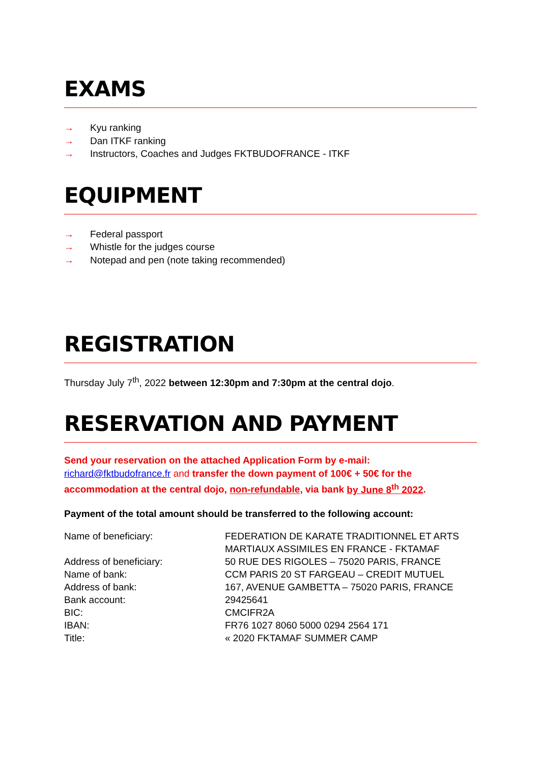EXAMS
→ Kyu ranking
→ Dan ITKF ranking
→ Instructors, Coaches and Judges FKTBUDOFRANCE - ITKF
EQUIPMENT
→ Federal passport
→ Whistle for the judges course
→ Notepad and pen (note taking recommended)
REGISTRATION
Thursday July 7<sup>th</sup>, 2022 between 12:30pm and 7:30pm at the central dojo.
RESERVATION AND PAYMENT
Send your reservation on the attached Application Form by e-mail:
richard@fktbudofrance.fr and transfer the down payment of 100€ + 50€ for the accommodation at the central dojo, non-refundable, via bank by June 8<sup>th</sup> 2022.
Payment of the total amount should be transferred to the following account:
| Name of beneficiary: | FEDERATION DE KARATE TRADITIONNEL ET ARTS MARTIAUX ASSIMILES EN FRANCE - FKTAMAF |
| Address of beneficiary: | 50 RUE DES RIGOLES – 75020 PARIS, FRANCE |
| Name of bank: | CCM PARIS 20 ST FARGEAU – CREDIT MUTUEL |
| Address of bank: | 167, AVENUE GAMBETTA – 75020 PARIS, FRANCE |
| Bank account: | 29425641 |
| BIC: | CMCIFR2A |
| IBAN: | FR76 1027 8060 5000 0294 2564 171 |
| Title: | « 2020 FKTAMAF SUMMER CAMP |